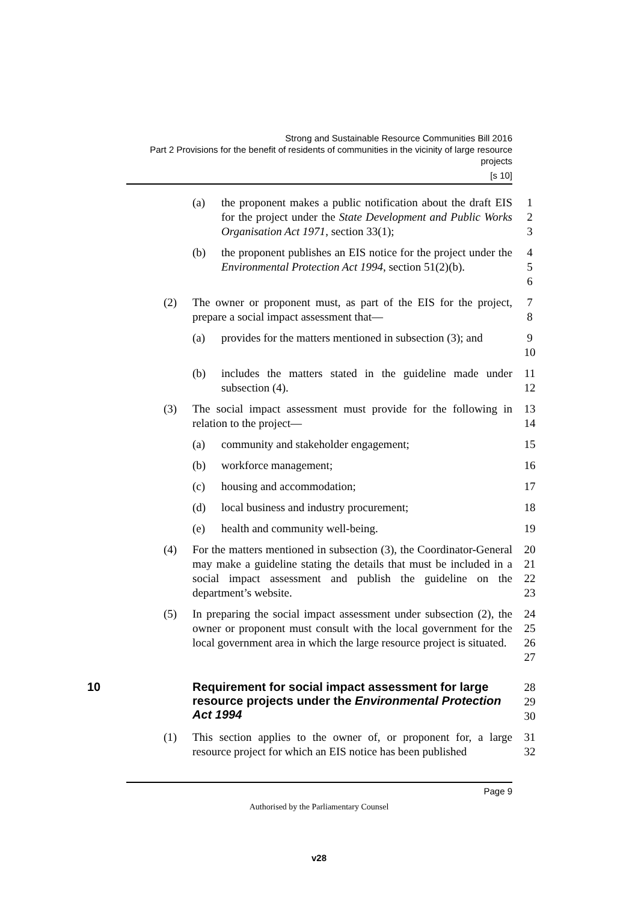Strong and Sustainable Resource Communities Bill 2016
Part 2 Provisions for the benefit of residents of communities in the vicinity of large resource projects
[s 10]
(a) the proponent makes a public notification about the draft EIS for the project under the State Development and Public Works Organisation Act 1971, section 33(1);
1
2
3
(b) the proponent publishes an EIS notice for the project under the Environmental Protection Act 1994, section 51(2)(b).
4
5
6
(2) The owner or proponent must, as part of the EIS for the project, prepare a social impact assessment that—
7
8
(a) provides for the matters mentioned in subsection (3); and
9
10
(b) includes the matters stated in the guideline made under subsection (4).
11
12
(3) The social impact assessment must provide for the following in relation to the project—
13
14
(a) community and stakeholder engagement; 15
(b) workforce management; 16
(c) housing and accommodation; 17
(d) local business and industry procurement; 18
(e) health and community well-being. 19
(4) For the matters mentioned in subsection (3), the Coordinator-General may make a guideline stating the details that must be included in a social impact assessment and publish the guideline on the department’s website.
20
21
22
23
(5) In preparing the social impact assessment under subsection (2), the owner or proponent must consult with the local government for the local government area in which the large resource project is situated.
24
25
26
27
10 Requirement for social impact assessment for large resource projects under the Environmental Protection Act 1994
28
29
30
(1) This section applies to the owner of, or proponent for, a large resource project for which an EIS notice has been published
31
32
Page 9
Authorised by the Parliamentary Counsel
v28